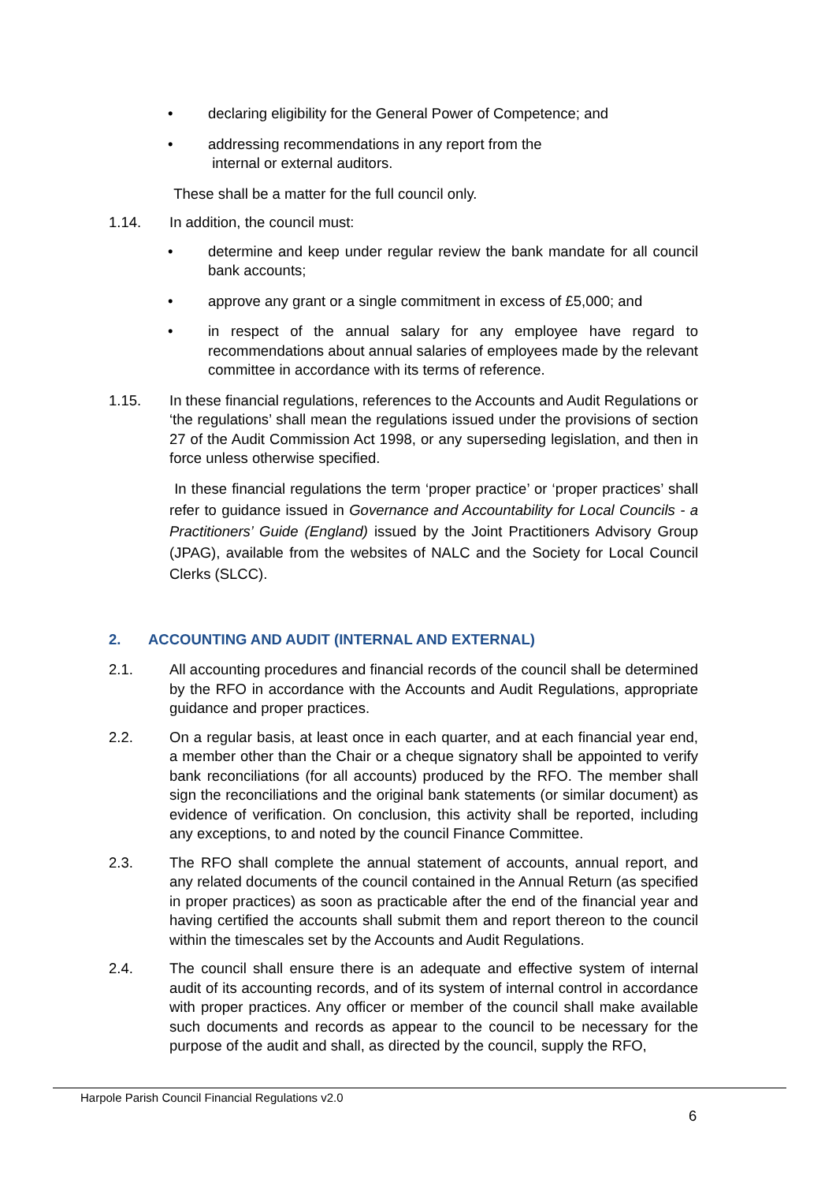• declaring eligibility for the General Power of Competence; and
• addressing recommendations in any report from the
internal or external auditors.
These shall be a matter for the full council only.
1.14. In addition, the council must:
• determine and keep under regular review the bank mandate for all council bank accounts;
• approve any grant or a single commitment in excess of £5,000; and
• in respect of the annual salary for any employee have regard to recommendations about annual salaries of employees made by the relevant committee in accordance with its terms of reference.
1.15. In these financial regulations, references to the Accounts and Audit Regulations or ‘the regulations’ shall mean the regulations issued under the provisions of section 27 of the Audit Commission Act 1998, or any superseding legislation, and then in force unless otherwise specified.
In these financial regulations the term ‘proper practice’ or ‘proper practices’ shall refer to guidance issued in Governance and Accountability for Local Councils - a Practitioners’ Guide (England) issued by the Joint Practitioners Advisory Group (JPAG), available from the websites of NALC and the Society for Local Council Clerks (SLCC).
2. ACCOUNTING AND AUDIT (INTERNAL AND EXTERNAL)
2.1. All accounting procedures and financial records of the council shall be determined by the RFO in accordance with the Accounts and Audit Regulations, appropriate guidance and proper practices.
2.2. On a regular basis, at least once in each quarter, and at each financial year end, a member other than the Chair or a cheque signatory shall be appointed to verify bank reconciliations (for all accounts) produced by the RFO. The member shall sign the reconciliations and the original bank statements (or similar document) as evidence of verification. On conclusion, this activity shall be reported, including any exceptions, to and noted by the council Finance Committee.
2.3. The RFO shall complete the annual statement of accounts, annual report, and any related documents of the council contained in the Annual Return (as specified in proper practices) as soon as practicable after the end of the financial year and having certified the accounts shall submit them and report thereon to the council within the timescales set by the Accounts and Audit Regulations.
2.4. The council shall ensure there is an adequate and effective system of internal audit of its accounting records, and of its system of internal control in accordance with proper practices. Any officer or member of the council shall make available such documents and records as appear to the council to be necessary for the purpose of the audit and shall, as directed by the council, supply the RFO,
Harpole Parish Council Financial Regulations v2.0
6